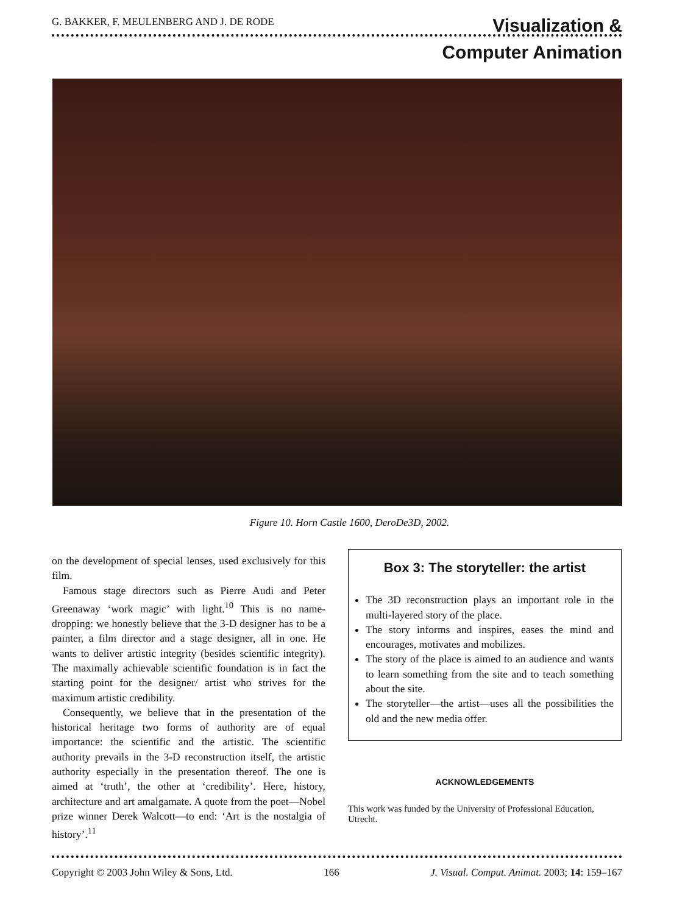G. BAKKER, F. MEULENBERG AND J. DE RODE
Visualization &
Computer Animation
Figure 10. Horn Castle 1600, DeroDe3D, 2002.
on the development of special lenses, used exclusively for this film.
Famous stage directors such as Pierre Audi and Peter Greenaway ‘work magic’ with light.<sup>10</sup> This is no name-dropping: we honestly believe that the 3-D designer has to be a painter, a film director and a stage designer, all in one. He wants to deliver artistic integrity (besides scientific integrity). The maximally achievable scientific foundation is in fact the starting point for the designer/ artist who strives for the maximum artistic credibility.
Consequently, we believe that in the presentation of the historical heritage two forms of authority are of equal importance: the scientific and the artistic. The scientific authority prevails in the 3-D reconstruction itself, the artistic authority especially in the presentation thereof. The one is aimed at ‘truth’, the other at ‘credibility’. Here, history, architecture and art amalgamate. A quote from the poet—Nobel prize winner Derek Walcott—to end: ‘Art is the nostalgia of history’.<sup>11</sup>
Box 3: The storyteller: the artist
The 3D reconstruction plays an important role in the multi-layered story of the place.
The story informs and inspires, eases the mind and encourages, motivates and mobilizes.
The story of the place is aimed to an audience and wants to learn something from the site and to teach something about the site.
The storyteller—the artist—uses all the possibilities the old and the new media offer.
ACKNOWLEDGEMENTS
This work was funded by the University of Professional Education, Utrecht.
Copyright © 2003 John Wiley & Sons, Ltd. 166 J. Visual. Comput. Animat. 2003; 14: 159–167